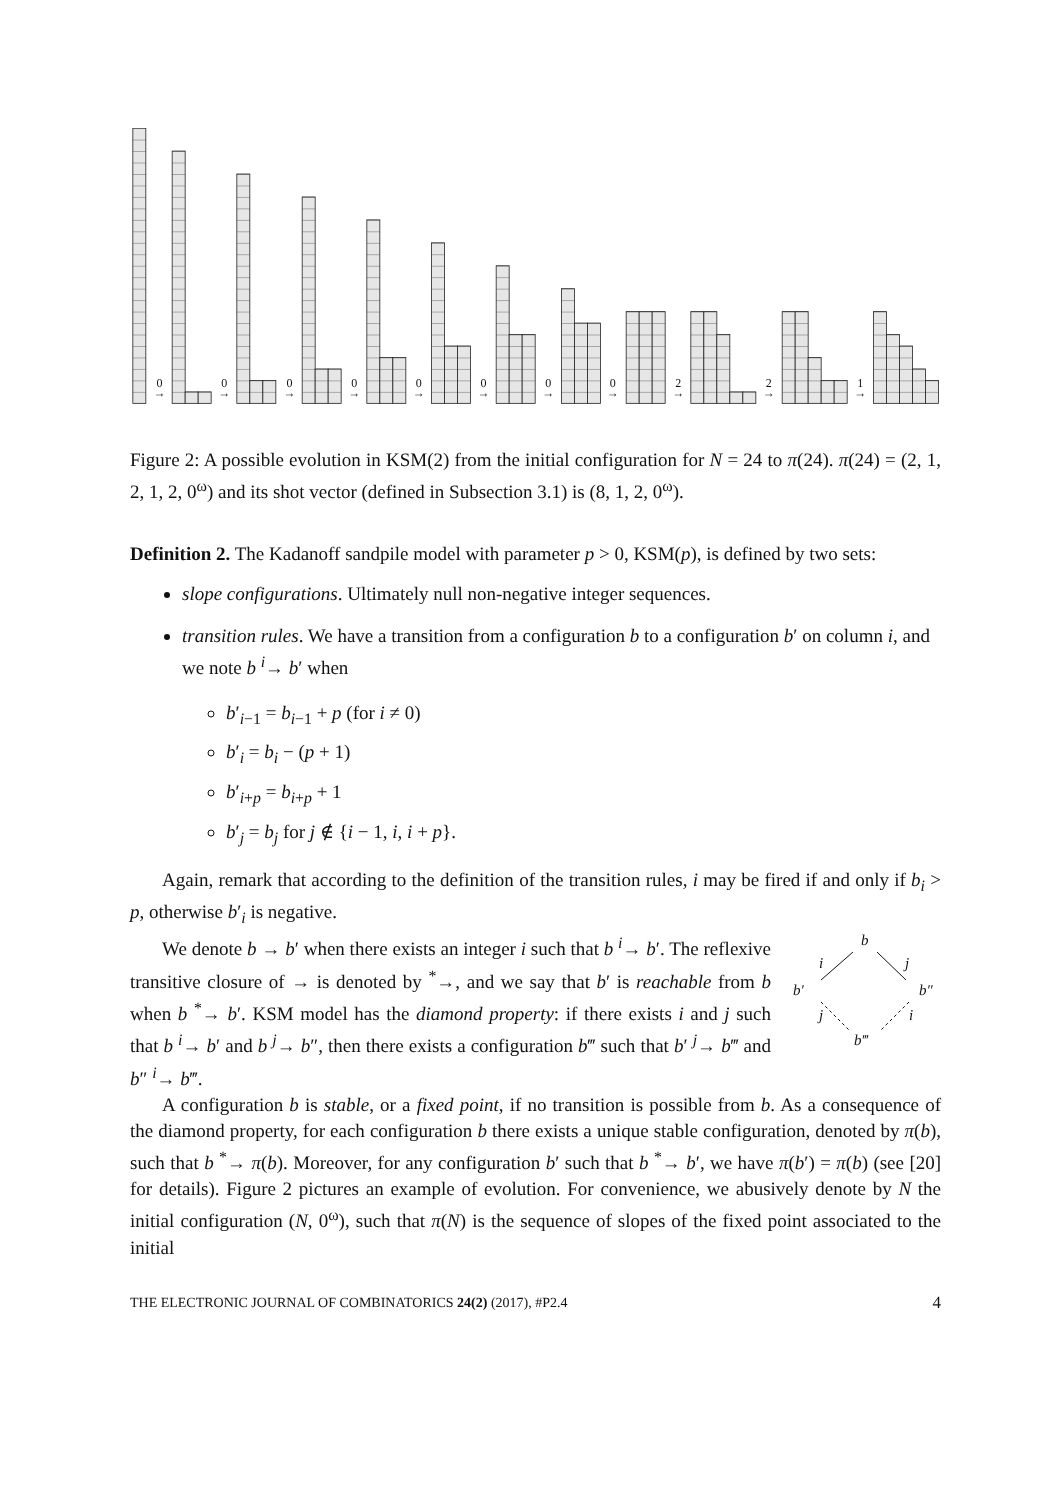0
→
0
→
0
→
0
→
0
→
0
→
0
→
0
→
2
→
2
→
1
→
Figure 2: A possible evolution in KSM(2) from the initial configuration for N = 24 to π(24). π(24) = (2, 1, 2, 1, 2, 0<sup>ω</sup>) and its shot vector (defined in Subsection 3.1) is (8, 1, 2, 0<sup>ω</sup>).
Definition 2. The Kadanoff sandpile model with parameter p > 0, KSM(p), is defined by two sets:
slope configurations. Ultimately null non-negative integer sequences.
transition rules. We have a transition from a configuration b to a configuration b′ on column i, and we note b <sup>i</sup>→ b′ when
b′<sub>i−1</sub> = b<sub>i−1</sub> + p (for i ≠ 0)
b′<sub>i</sub> = b<sub>i</sub> − (p + 1)
b′<sub>i+p</sub> = b<sub>i+p</sub> + 1
b′<sub>j</sub> = b<sub>j</sub> for j ∉ {i − 1, i, i + p}.
Again, remark that according to the definition of the transition rules, i may be fired if and only if b<sub>i</sub> > p, otherwise b′<sub>i</sub> is negative.
b
i
j
b′
b″
j
i
b‴
We denote b → b′ when there exists an integer i such that b <sup>i</sup>→ b′. The reflexive transitive closure of → is denoted by <sup>*</sup>→, and we say that b′ is reachable from b when b <sup>*</sup>→ b′. KSM model has the diamond property: if there exists i and j such that b <sup>i</sup>→ b′ and b <sup>j</sup>→ b″, then there exists a configuration b‴ such that b′ <sup>j</sup>→ b‴ and b″ <sup>i</sup>→ b‴.
A configuration b is stable, or a fixed point, if no transition is possible from b. As a consequence of the diamond property, for each configuration b there exists a unique stable configuration, denoted by π(b), such that b <sup>*</sup>→ π(b). Moreover, for any configuration b′ such that b <sup>*</sup>→ b′, we have π(b′) = π(b) (see [20] for details). Figure 2 pictures an example of evolution. For convenience, we abusively denote by N the initial configuration (N, 0<sup>ω</sup>), such that π(N) is the sequence of slopes of the fixed point associated to the initial
THE ELECTRONIC JOURNAL OF COMBINATORICS 24(2) (2017), #P2.4 4